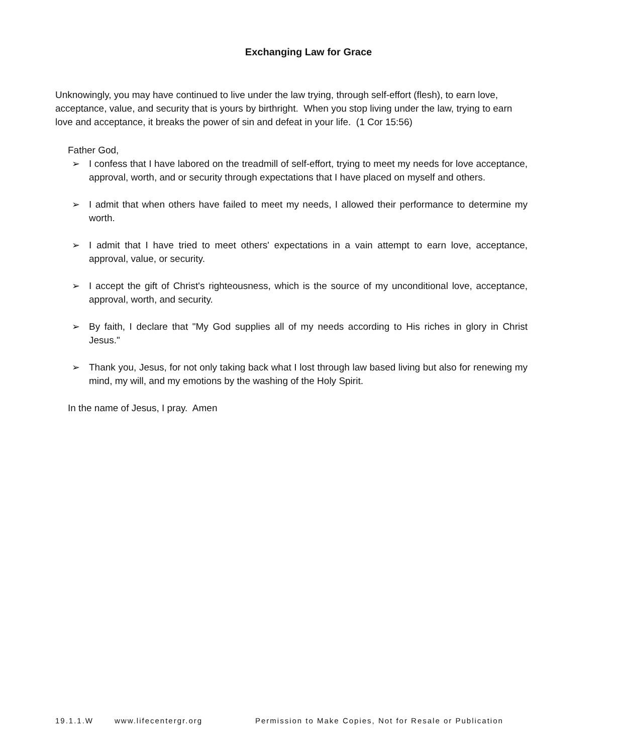Exchanging Law for Grace
Unknowingly, you may have continued to live under the law trying, through self-effort (flesh), to earn love, acceptance, value, and security that is yours by birthright. When you stop living under the law, trying to earn love and acceptance, it breaks the power of sin and defeat in your life. (1 Cor 15:56)
Father God,
➢ I confess that I have labored on the treadmill of self-effort, trying to meet my needs for love acceptance, approval, worth, and or security through expectations that I have placed on myself and others.
➢ I admit that when others have failed to meet my needs, I allowed their performance to determine my worth.
➢ I admit that I have tried to meet others' expectations in a vain attempt to earn love, acceptance, approval, value, or security.
➢ I accept the gift of Christ's righteousness, which is the source of my unconditional love, acceptance, approval, worth, and security.
➢ By faith, I declare that "My God supplies all of my needs according to His riches in glory in Christ Jesus."
➢ Thank you, Jesus, for not only taking back what I lost through law based living but also for renewing my mind, my will, and my emotions by the washing of the Holy Spirit.
In the name of Jesus, I pray. Amen
19.1.1.W www.lifecentergr.org Permission to Make Copies, Not for Resale or Publication